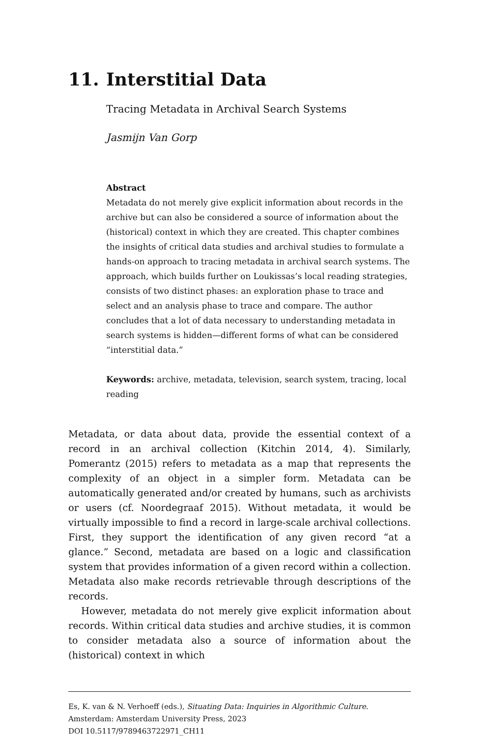11. Interstitial Data
Tracing Metadata in Archival Search Systems
Jasmijn Van Gorp
Abstract
Metadata do not merely give explicit information about records in the archive but can also be considered a source of information about the (historical) context in which they are created. This chapter combines the insights of critical data studies and archival studies to formulate a hands-on approach to tracing metadata in archival search systems. The approach, which builds further on Loukissas’s local reading strategies, consists of two distinct phases: an exploration phase to trace and select and an analysis phase to trace and compare. The author concludes that a lot of data necessary to understanding metadata in search systems is hidden—different forms of what can be considered “interstitial data.”
Keywords: archive, metadata, television, search system, tracing, local reading
Metadata, or data about data, provide the essential context of a record in an archival collection (Kitchin 2014, 4). Similarly, Pomerantz (2015) refers to metadata as a map that represents the complexity of an object in a simpler form. Metadata can be automatically generated and/or created by humans, such as archivists or users (cf. Noordegraaf 2015). Without metadata, it would be virtually impossible to find a record in large-scale archival collections. First, they support the identification of any given record “at a glance.” Second, metadata are based on a logic and classification system that provides information of a given record within a collection. Metadata also make records retrievable through descriptions of the records.
However, metadata do not merely give explicit information about records. Within critical data studies and archive studies, it is common to consider metadata also a source of information about the (historical) context in which
Es, K. van & N. Verhoeff (eds.), Situating Data: Inquiries in Algorithmic Culture. Amsterdam: Amsterdam University Press, 2023
DOI 10.5117/9789463722971_CH11